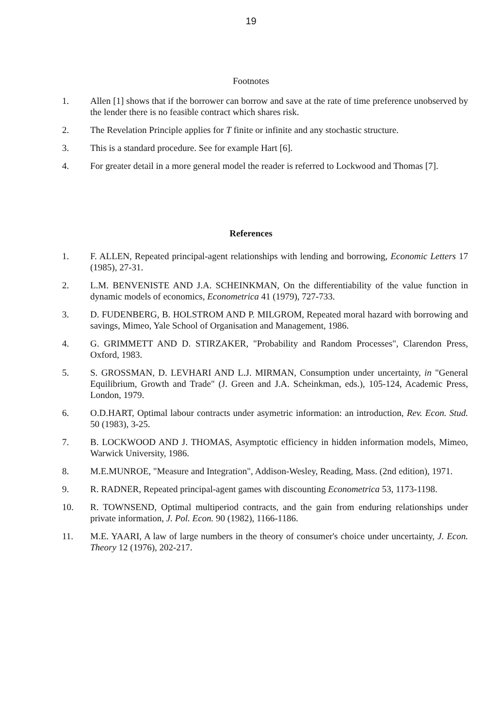19
Footnotes
1. Allen [1] shows that if the borrower can borrow and save at the rate of time preference unobserved by the lender there is no feasible contract which shares risk.
2. The Revelation Principle applies for T finite or infinite and any stochastic structure.
3. This is a standard procedure. See for example Hart [6].
4. For greater detail in a more general model the reader is referred to Lockwood and Thomas [7].
References
1. F. ALLEN, Repeated principal-agent relationships with lending and borrowing, Economic Letters 17 (1985), 27-31.
2. L.M. BENVENISTE AND J.A. SCHEINKMAN, On the differentiability of the value function in dynamic models of economics, Econometrica 41 (1979), 727-733.
3. D. FUDENBERG, B. HOLSTROM AND P. MILGROM, Repeated moral hazard with borrowing and savings, Mimeo, Yale School of Organisation and Management, 1986.
4. G. GRIMMETT AND D. STIRZAKER, "Probability and Random Processes", Clarendon Press, Oxford, 1983.
5. S. GROSSMAN, D. LEVHARI AND L.J. MIRMAN, Consumption under uncertainty, in "General Equilibrium, Growth and Trade" (J. Green and J.A. Scheinkman, eds.), 105-124, Academic Press, London, 1979.
6. O.D.HART, Optimal labour contracts under asymetric information: an introduction, Rev. Econ. Stud. 50 (1983), 3-25.
7. B. LOCKWOOD AND J. THOMAS, Asymptotic efficiency in hidden information models, Mimeo, Warwick University, 1986.
8. M.E.MUNROE, "Measure and Integration", Addison-Wesley, Reading, Mass. (2nd edition), 1971.
9. R. RADNER, Repeated principal-agent games with discounting Econometrica 53, 1173-1198.
10. R. TOWNSEND, Optimal multiperiod contracts, and the gain from enduring relationships under private information, J. Pol. Econ. 90 (1982), 1166-1186.
11. M.E. YAARI, A law of large numbers in the theory of consumer's choice under uncertainty, J. Econ. Theory 12 (1976), 202-217.